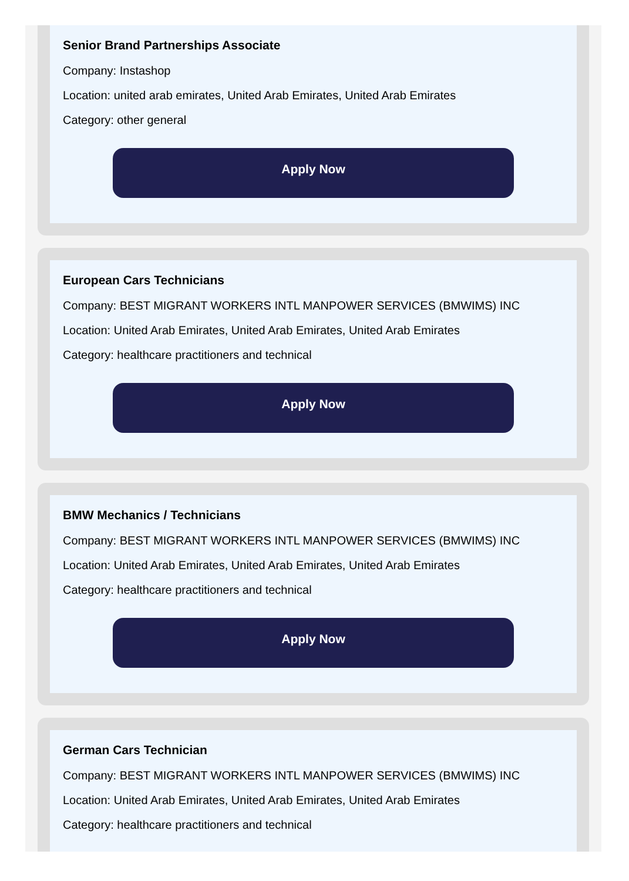Senior Brand Partnerships Associate
Company: Instashop
Location: united arab emirates, United Arab Emirates, United Arab Emirates
Category: other general
Apply Now
European Cars Technicians
Company: BEST MIGRANT WORKERS INTL MANPOWER SERVICES (BMWIMS) INC
Location: United Arab Emirates, United Arab Emirates, United Arab Emirates
Category: healthcare practitioners and technical
Apply Now
BMW Mechanics / Technicians
Company: BEST MIGRANT WORKERS INTL MANPOWER SERVICES (BMWIMS) INC
Location: United Arab Emirates, United Arab Emirates, United Arab Emirates
Category: healthcare practitioners and technical
Apply Now
German Cars Technician
Company: BEST MIGRANT WORKERS INTL MANPOWER SERVICES (BMWIMS) INC
Location: United Arab Emirates, United Arab Emirates, United Arab Emirates
Category: healthcare practitioners and technical